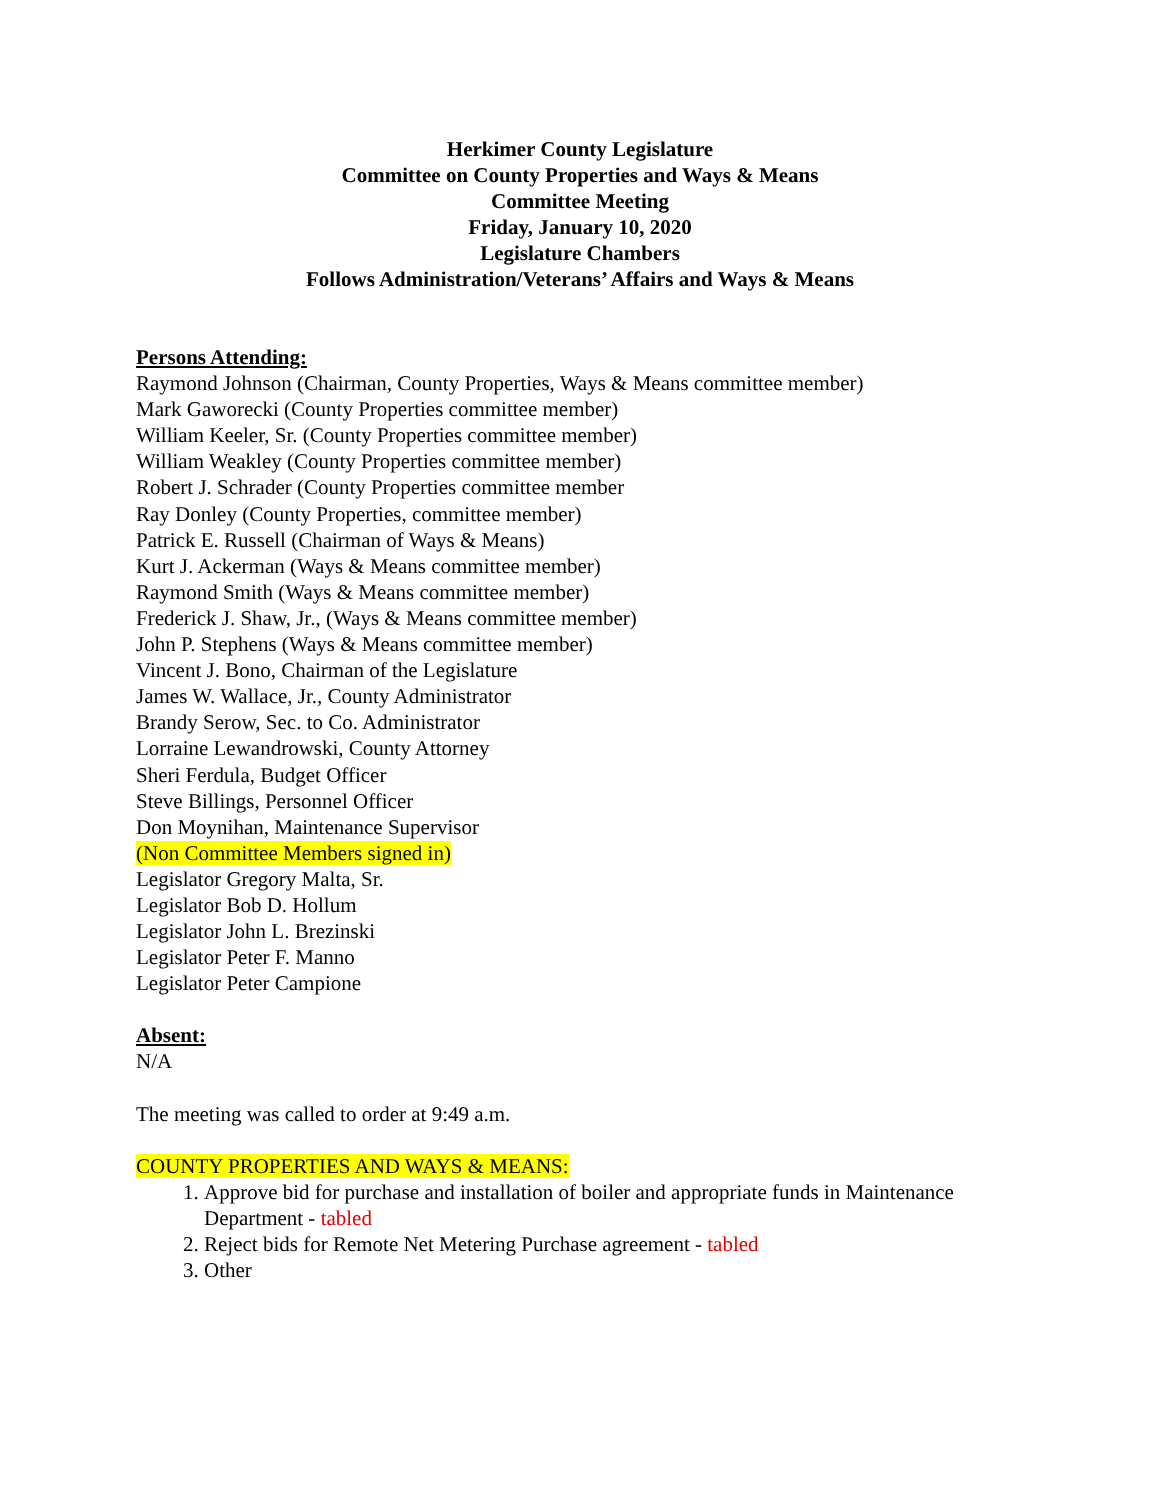Herkimer County Legislature
Committee on County Properties and Ways & Means
Committee Meeting
Friday, January 10, 2020
Legislature Chambers
Follows Administration/Veterans’ Affairs and Ways & Means
Persons Attending:
Raymond Johnson (Chairman, County Properties, Ways & Means committee member)
Mark Gaworecki (County Properties committee member)
William Keeler, Sr. (County Properties committee member)
William Weakley (County Properties committee member)
Robert J. Schrader (County Properties committee member
Ray Donley (County Properties, committee member)
Patrick E. Russell (Chairman of Ways & Means)
Kurt J. Ackerman (Ways & Means committee member)
Raymond Smith (Ways & Means committee member)
Frederick J. Shaw, Jr., (Ways & Means committee member)
John P. Stephens (Ways & Means committee member)
Vincent J. Bono, Chairman of the Legislature
James W. Wallace, Jr., County Administrator
Brandy Serow, Sec. to Co. Administrator
Lorraine Lewandrowski, County Attorney
Sheri Ferdula, Budget Officer
Steve Billings, Personnel Officer
Don Moynihan, Maintenance Supervisor
(Non Committee Members signed in)
Legislator Gregory Malta, Sr.
Legislator Bob D. Hollum
Legislator John L. Brezinski
Legislator Peter F. Manno
Legislator Peter Campione
Absent:
N/A
The meeting was called to order at 9:49 a.m.
COUNTY PROPERTIES AND WAYS & MEANS:
1. Approve bid for purchase and installation of boiler and appropriate funds in Maintenance Department - tabled
2. Reject bids for Remote Net Metering Purchase agreement - tabled
3. Other